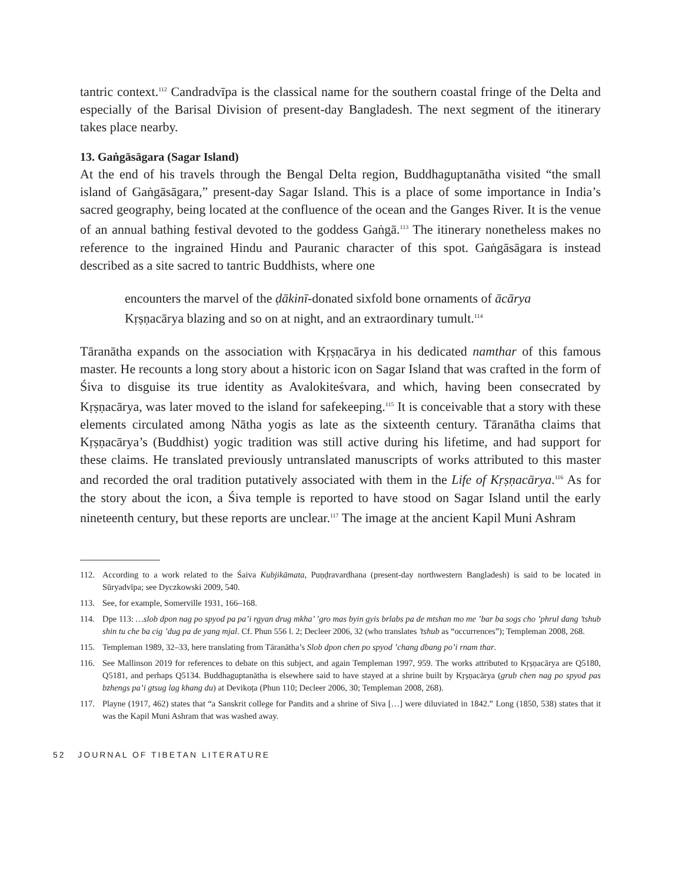tantric context.<sup>112</sup> Candradvīpa is the classical name for the southern coastal fringe of the Delta and especially of the Barisal Division of present-day Bangladesh. The next segment of the itinerary takes place nearby.
13. Gaṅgāsāgara (Sagar Island)
At the end of his travels through the Bengal Delta region, Buddhaguptanātha visited “the small island of Gaṅgāsāgara,” present-day Sagar Island. This is a place of some importance in India’s sacred geography, being located at the confluence of the ocean and the Ganges River. It is the venue of an annual bathing festival devoted to the goddess Gaṅgā.<sup>113</sup> The itinerary nonetheless makes no reference to the ingrained Hindu and Pauranic character of this spot. Gaṅgāsāgara is instead described as a site sacred to tantric Buddhists, where one
encounters the marvel of the ḍākinī-donated sixfold bone ornaments of ācārya Kṛṣṇacārya blazing and so on at night, and an extraordinary tumult.<sup>114</sup>
Tāranātha expands on the association with Kṛṣṇacārya in his dedicated namthar of this famous master. He recounts a long story about a historic icon on Sagar Island that was crafted in the form of Śiva to disguise its true identity as Avalokiteśvara, and which, having been consecrated by Kṛṣṇacārya, was later moved to the island for safekeeping.<sup>115</sup> It is conceivable that a story with these elements circulated among Nātha yogis as late as the sixteenth century. Tāranātha claims that Kṛṣṇacārya’s (Buddhist) yogic tradition was still active during his lifetime, and had support for these claims. He translated previously untranslated manuscripts of works attributed to this master and recorded the oral tradition putatively associated with them in the Life of Kṛṣṇacārya.<sup>116</sup> As for the story about the icon, a Śiva temple is reported to have stood on Sagar Island until the early nineteenth century, but these reports are unclear.<sup>117</sup> The image at the ancient Kapil Muni Ashram
112. According to a work related to the Śaiva Kubjikāmata, Puṇḍravardhana (present-day northwestern Bangladesh) is said to be located in Sūryadvīpa; see Dyczkowski 2009, 540.
113. See, for example, Somerville 1931, 166–168.
114. Dpe 113: …slob dpon nag po spyod pa pa’i rgyan drug mkha’ ’gro mas byin gyis brlabs pa de mtshan mo me ’bar ba sogs cho ’phrul dang ’tshub shin tu che ba cig ’dug pa de yang mjal. Cf. Phun 556 l. 2; Decleer 2006, 32 (who translates ’tshub as “occurrences”); Templeman 2008, 268.
115. Templeman 1989, 32–33, here translating from Tāranātha’s Slob dpon chen po spyod ’chang dbang po’i rnam thar.
116. See Mallinson 2019 for references to debate on this subject, and again Templeman 1997, 959. The works attributed to Kṛṣṇacārya are Q5180, Q5181, and perhaps Q5134. Buddhaguptanātha is elsewhere said to have stayed at a shrine built by Kṛṣṇacārya (grub chen nag po spyod pas bzhengs pa’i gtsug lag khang du) at Devikoṭa (Phun 110; Decleer 2006, 30; Templeman 2008, 268).
117. Playne (1917, 462) states that “a Sanskrit college for Pandits and a shrine of Siva […] were diluviated in 1842.” Long (1850, 538) states that it was the Kapil Muni Ashram that was washed away.
52 JOURNAL OF TIBETAN LITERATURE